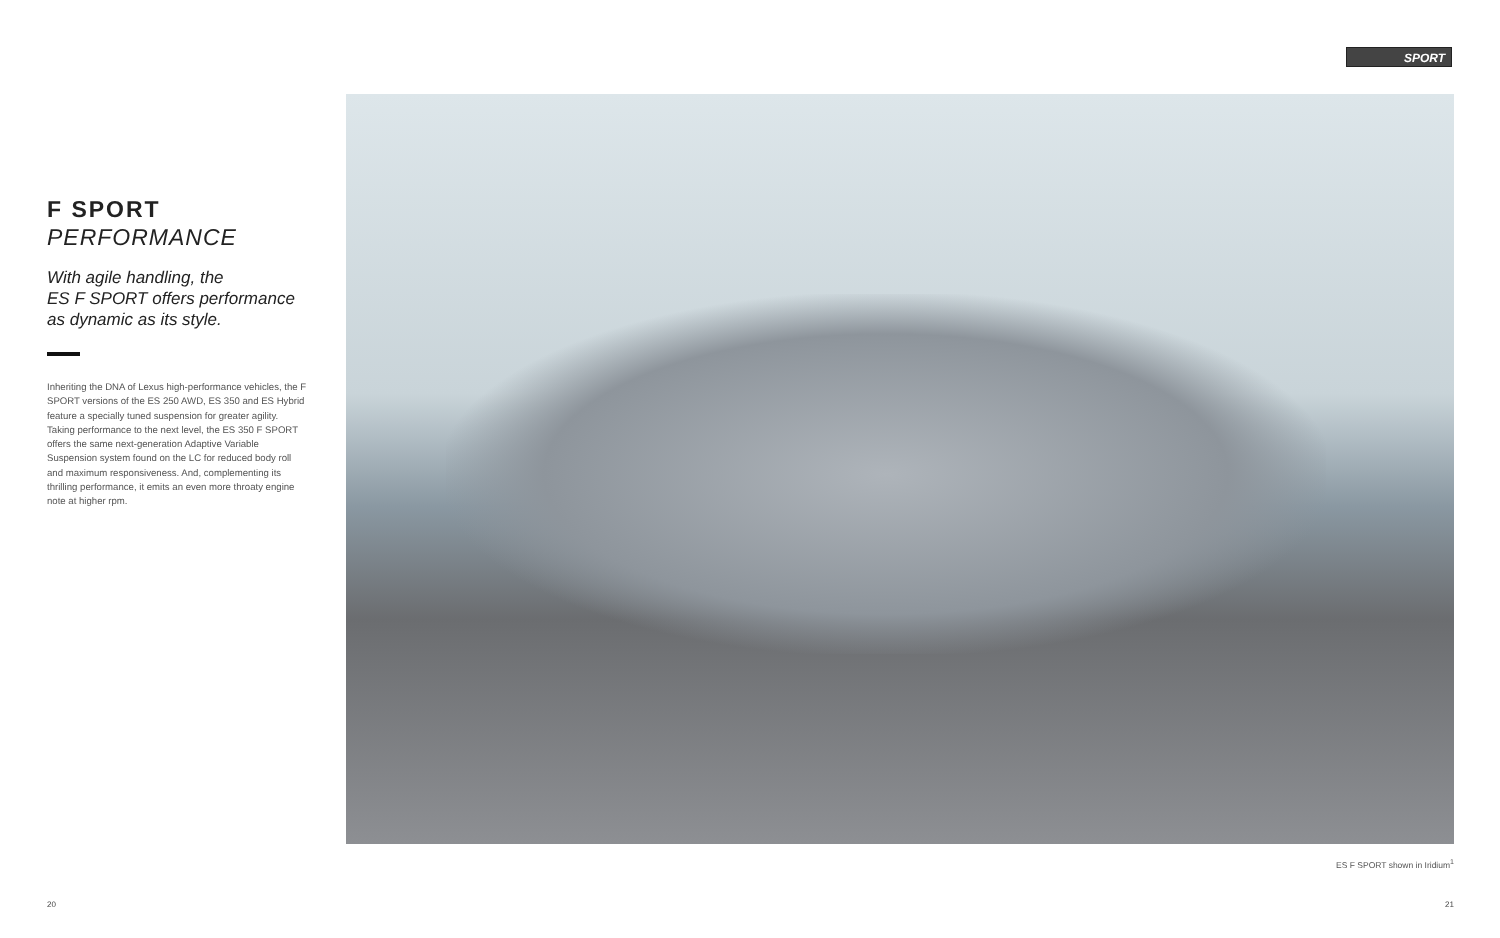SPORT
F SPORT
PERFORMANCE
With agile handling, the
ES F SPORT offers performance
as dynamic as its style.
Inheriting the DNA of Lexus high-performance vehicles, the F SPORT versions of the ES 250 AWD, ES 350 and ES Hybrid feature a specially tuned suspension for greater agility. Taking performance to the next level, the ES 350 F SPORT offers the same next-generation Adaptive Variable Suspension system found on the LC for reduced body roll and maximum responsiveness. And, complementing its thrilling performance, it emits an even more throaty engine note at higher rpm.
ES F SPORT shown in Iridium<sup>1</sup>
20 21